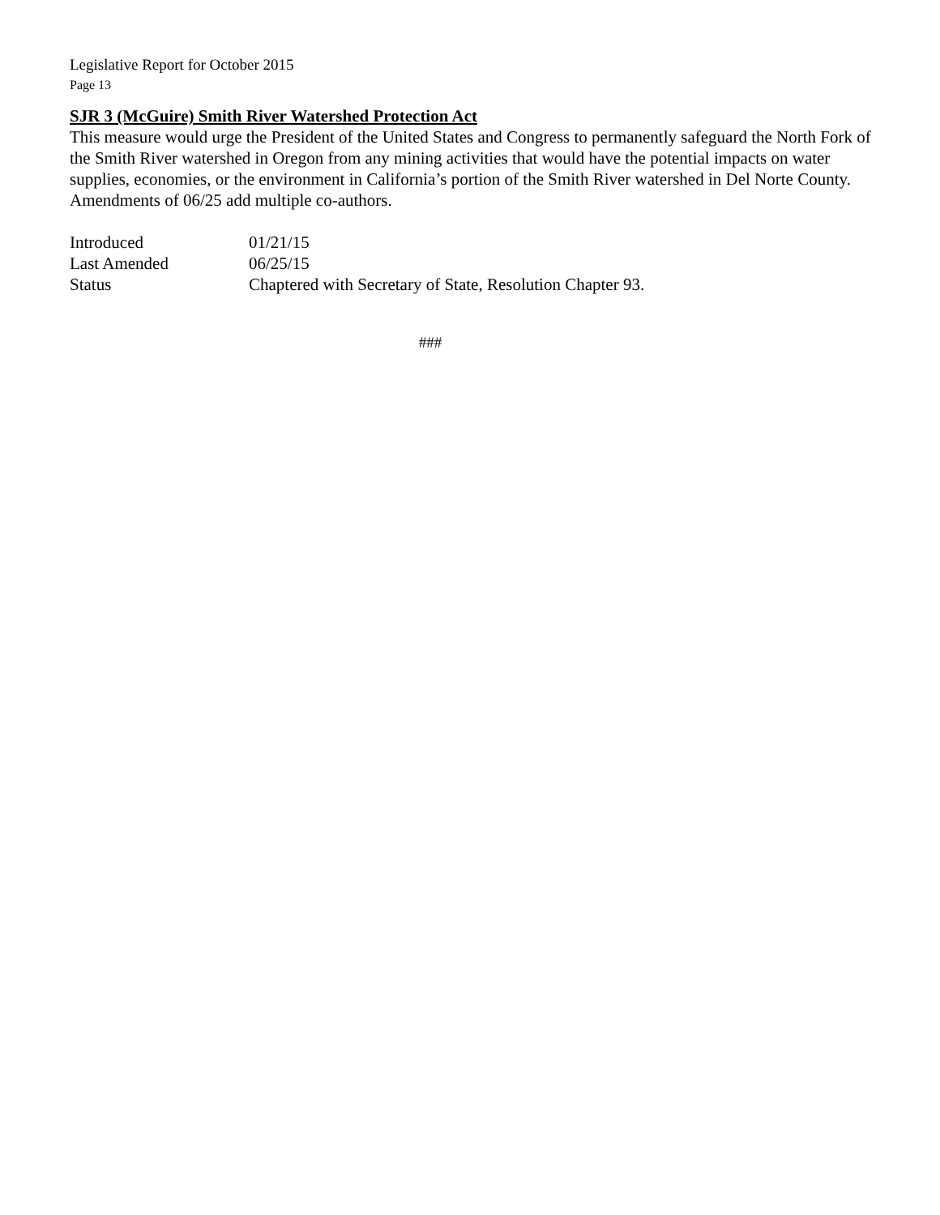Legislative Report for October 2015
Page 13
SJR 3 (McGuire) Smith River Watershed Protection Act
This measure would urge the President of the United States and Congress to permanently safeguard the North Fork of the Smith River watershed in Oregon from any mining activities that would have the potential impacts on water supplies, economies, or the environment in California’s portion of the Smith River watershed in Del Norte County. Amendments of 06/25 add multiple co-authors.
| Introduced | 01/21/15 |
| Last Amended | 06/25/15 |
| Status | Chaptered with Secretary of State, Resolution Chapter 93. |
###